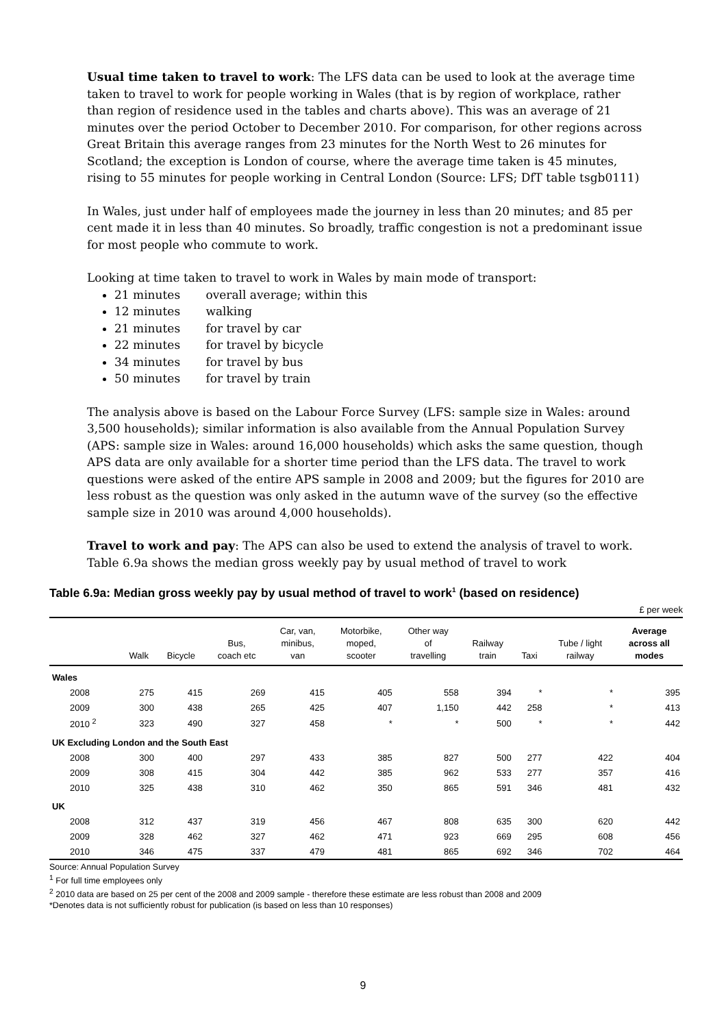Usual time taken to travel to work: The LFS data can be used to look at the average time taken to travel to work for people working in Wales (that is by region of workplace, rather than region of residence used in the tables and charts above). This was an average of 21 minutes over the period October to December 2010. For comparison, for other regions across Great Britain this average ranges from 23 minutes for the North West to 26 minutes for Scotland; the exception is London of course, where the average time taken is 45 minutes, rising to 55 minutes for people working in Central London (Source: LFS; DfT table tsgb0111)
In Wales, just under half of employees made the journey in less than 20 minutes; and 85 per cent made it in less than 40 minutes. So broadly, traffic congestion is not a predominant issue for most people who commute to work.
Looking at time taken to travel to work in Wales by main mode of transport:
21 minutes overall average; within this
12 minutes walking
21 minutes for travel by car
22 minutes for travel by bicycle
34 minutes for travel by bus
50 minutes for travel by train
The analysis above is based on the Labour Force Survey (LFS: sample size in Wales: around 3,500 households); similar information is also available from the Annual Population Survey (APS: sample size in Wales: around 16,000 households) which asks the same question, though APS data are only available for a shorter time period than the LFS data. The travel to work questions were asked of the entire APS sample in 2008 and 2009; but the figures for 2010 are less robust as the question was only asked in the autumn wave of the survey (so the effective sample size in 2010 was around 4,000 households).
Travel to work and pay: The APS can also be used to extend the analysis of travel to work. Table 6.9a shows the median gross weekly pay by usual method of travel to work
Table 6.9a: Median gross weekly pay by usual method of travel to work<sup>1</sup> (based on residence)
£ per week
| | Walk | Bicycle | Bus, coach etc | Car, van, minibus, van | Motorbike, moped, scooter | Other way of travelling | Railway train | Taxi | Tube / light railway | Average across all modes |
| --- | --- | --- | --- | --- | --- | --- | --- | --- | --- | --- |
| Wales | | | | | | | | | | |
| 2008 | 275 | 415 | 269 | 415 | 405 | 558 | 394 | * | * | 395 |
| 2009 | 300 | 438 | 265 | 425 | 407 | 1,150 | 442 | 258 | * | 413 |
| 2010 <sup>2</sup> | 323 | 490 | 327 | 458 | * | * | 500 | * | * | 442 |
| UK Excluding London and the South East | | | | | | | | | | |
| 2008 | 300 | 400 | 297 | 433 | 385 | 827 | 500 | 277 | 422 | 404 |
| 2009 | 308 | 415 | 304 | 442 | 385 | 962 | 533 | 277 | 357 | 416 |
| 2010 | 325 | 438 | 310 | 462 | 350 | 865 | 591 | 346 | 481 | 432 |
| UK | | | | | | | | | | |
| 2008 | 312 | 437 | 319 | 456 | 467 | 808 | 635 | 300 | 620 | 442 |
| 2009 | 328 | 462 | 327 | 462 | 471 | 923 | 669 | 295 | 608 | 456 |
| 2010 | 346 | 475 | 337 | 479 | 481 | 865 | 692 | 346 | 702 | 464 |
Source: Annual Population Survey
<sup>1</sup> For full time employees only
<sup>2</sup> 2010 data are based on 25 per cent of the 2008 and 2009 sample - therefore these estimate are less robust than 2008 and 2009
*Denotes data is not sufficiently robust for publication (is based on less than 10 responses)
9